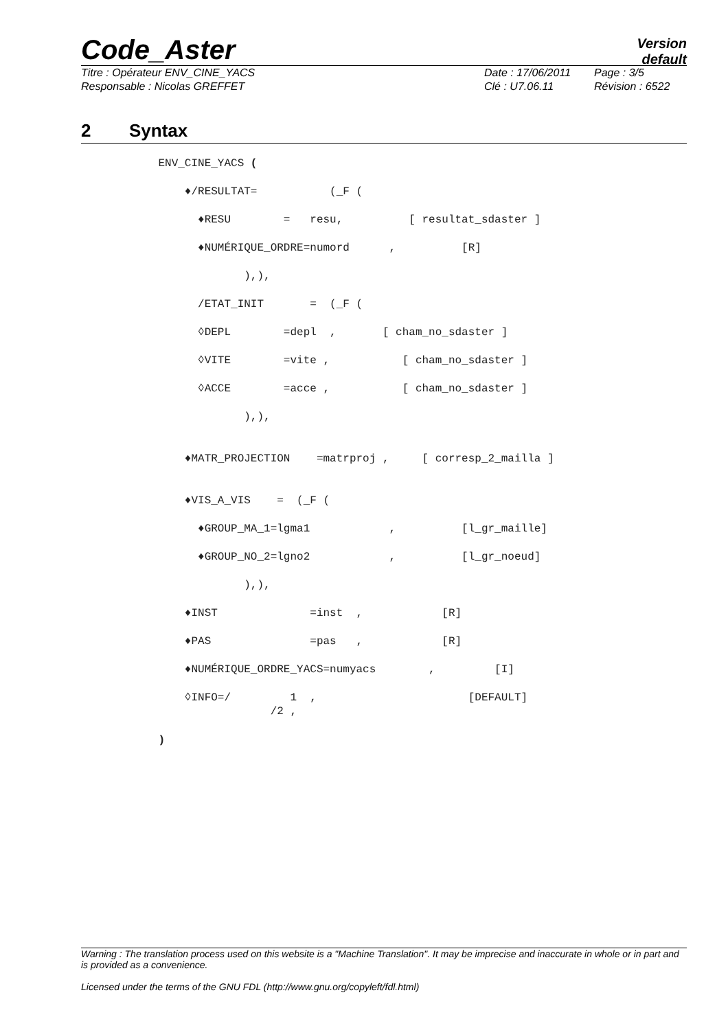Code_Aster
Version
default
Titre : Opérateur ENV_CINE_YACS
Date : 17/06/2011
Page : 3/5
Responsable : Nicolas GREFFET
Clé : U7.06.11
Révision : 6522
2 Syntax
ENV_CINE_YACS (
♦/RESULTAT= (_F (
♦RESU = resu, [ resultat_sdaster ]
♦NUMÉRIQUE_ORDRE=numord , [R]
),),
/ETAT_INIT = (_F (
◊DEPL =depl , [ cham_no_sdaster ]
◊VITE =vite , [ cham_no_sdaster ]
◊ACCE =acce , [ cham_no_sdaster ]
),),
♦MATR_PROJECTION =matrproj , [ corresp_2_mailla ]
♦VIS_A_VIS = (_F (
♦GROUP_MA_1=lgma1 , [l_gr_maille]
♦GROUP_NO_2=lgno2 , [l_gr_noeud]
),),
♦INST =inst , [R]
♦PAS =pas , [R]
♦NUMÉRIQUE_ORDRE_YACS=numyacs , [I]
◊INFO=/ 1 , [DEFAULT] /2 ,
)
Warning : The translation process used on this website is a "Machine Translation". It may be imprecise and inaccurate in whole or in part and is provided as a convenience.
Licensed under the terms of the GNU FDL (http://www.gnu.org/copyleft/fdl.html)